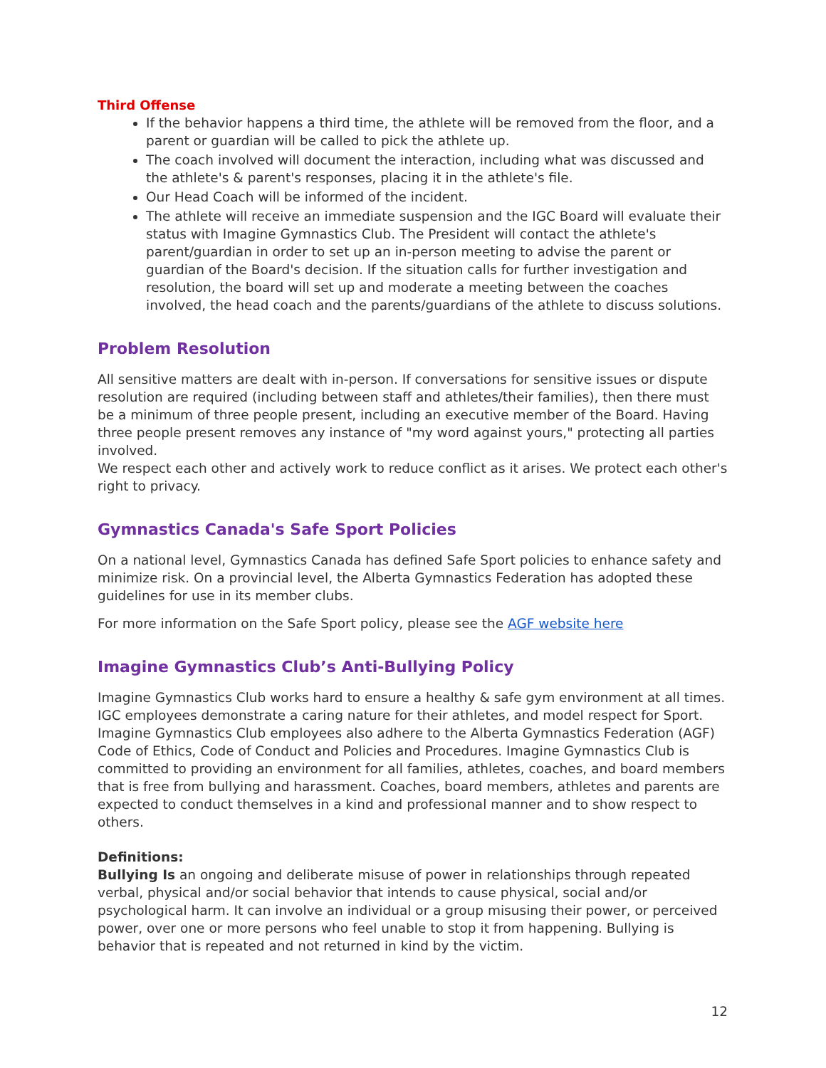Third Offense
If the behavior happens a third time, the athlete will be removed from the floor, and a parent or guardian will be called to pick the athlete up.
The coach involved will document the interaction, including what was discussed and the athlete's & parent's responses, placing it in the athlete's file.
Our Head Coach will be informed of the incident.
The athlete will receive an immediate suspension and the IGC Board will evaluate their status with Imagine Gymnastics Club. The President will contact the athlete's parent/guardian in order to set up an in-person meeting to advise the parent or guardian of the Board's decision. If the situation calls for further investigation and resolution, the board will set up and moderate a meeting between the coaches involved, the head coach and the parents/guardians of the athlete to discuss solutions.
Problem Resolution
All sensitive matters are dealt with in-person. If conversations for sensitive issues or dispute resolution are required (including between staff and athletes/their families), then there must be a minimum of three people present, including an executive member of the Board. Having three people present removes any instance of "my word against yours," protecting all parties involved.
We respect each other and actively work to reduce conflict as it arises. We protect each other's right to privacy.
Gymnastics Canada's Safe Sport Policies
On a national level, Gymnastics Canada has defined Safe Sport policies to enhance safety and minimize risk. On a provincial level, the Alberta Gymnastics Federation has adopted these guidelines for use in its member clubs.
For more information on the Safe Sport policy, please see the AGF website here
Imagine Gymnastics Club’s Anti-Bullying Policy
Imagine Gymnastics Club works hard to ensure a healthy & safe gym environment at all times. IGC employees demonstrate a caring nature for their athletes, and model respect for Sport. Imagine Gymnastics Club employees also adhere to the Alberta Gymnastics Federation (AGF) Code of Ethics, Code of Conduct and Policies and Procedures. Imagine Gymnastics Club is committed to providing an environment for all families, athletes, coaches, and board members that is free from bullying and harassment. Coaches, board members, athletes and parents are expected to conduct themselves in a kind and professional manner and to show respect to others.
Definitions:
Bullying Is an ongoing and deliberate misuse of power in relationships through repeated verbal, physical and/or social behavior that intends to cause physical, social and/or psychological harm. It can involve an individual or a group misusing their power, or perceived power, over one or more persons who feel unable to stop it from happening. Bullying is behavior that is repeated and not returned in kind by the victim.
12